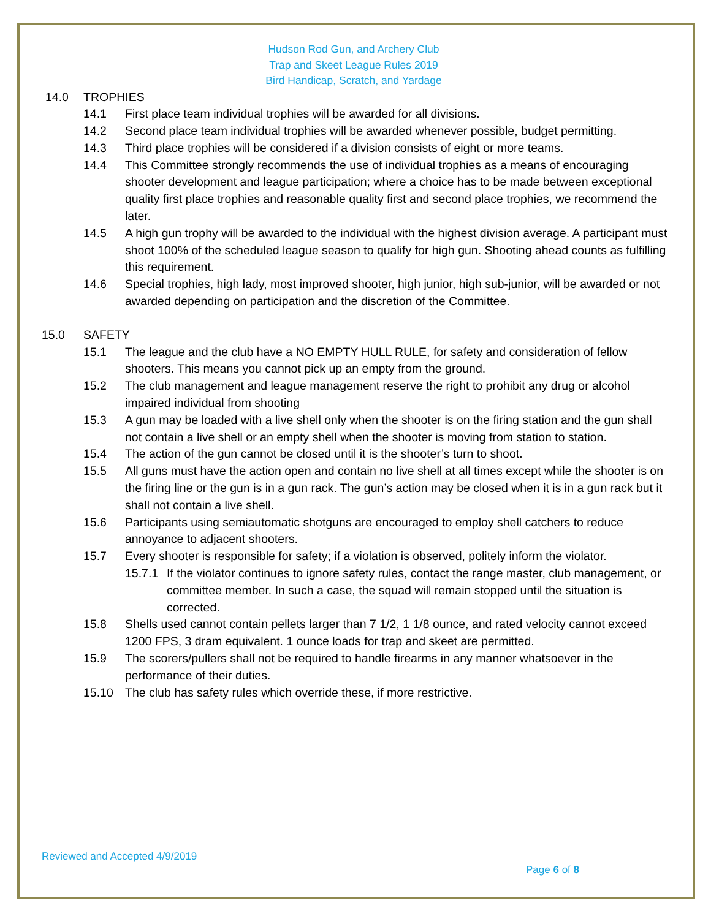Hudson Rod Gun, and Archery Club
Trap and Skeet League Rules 2019
Bird Handicap, Scratch, and Yardage
14.0 TROPHIES
14.1 First place team individual trophies will be awarded for all divisions.
14.2 Second place team individual trophies will be awarded whenever possible, budget permitting.
14.3 Third place trophies will be considered if a division consists of eight or more teams.
14.4 This Committee strongly recommends the use of individual trophies as a means of encouraging shooter development and league participation; where a choice has to be made between exceptional quality first place trophies and reasonable quality first and second place trophies, we recommend the later.
14.5 A high gun trophy will be awarded to the individual with the highest division average. A participant must shoot 100% of the scheduled league season to qualify for high gun. Shooting ahead counts as fulfilling this requirement.
14.6 Special trophies, high lady, most improved shooter, high junior, high sub-junior, will be awarded or not awarded depending on participation and the discretion of the Committee.
15.0 SAFETY
15.1 The league and the club have a NO EMPTY HULL RULE, for safety and consideration of fellow shooters. This means you cannot pick up an empty from the ground.
15.2 The club management and league management reserve the right to prohibit any drug or alcohol impaired individual from shooting
15.3 A gun may be loaded with a live shell only when the shooter is on the firing station and the gun shall not contain a live shell or an empty shell when the shooter is moving from station to station.
15.4 The action of the gun cannot be closed until it is the shooter’s turn to shoot.
15.5 All guns must have the action open and contain no live shell at all times except while the shooter is on the firing line or the gun is in a gun rack. The gun’s action may be closed when it is in a gun rack but it shall not contain a live shell.
15.6 Participants using semiautomatic shotguns are encouraged to employ shell catchers to reduce annoyance to adjacent shooters.
15.7 Every shooter is responsible for safety; if a violation is observed, politely inform the violator.
15.7.1 If the violator continues to ignore safety rules, contact the range master, club management, or committee member. In such a case, the squad will remain stopped until the situation is corrected.
15.8 Shells used cannot contain pellets larger than 7 1/2, 1 1/8 ounce, and rated velocity cannot exceed 1200 FPS, 3 dram equivalent. 1 ounce loads for trap and skeet are permitted.
15.9 The scorers/pullers shall not be required to handle firearms in any manner whatsoever in the performance of their duties.
15.10 The club has safety rules which override these, if more restrictive.
Reviewed and Accepted 4/9/2019
Page 6 of 8